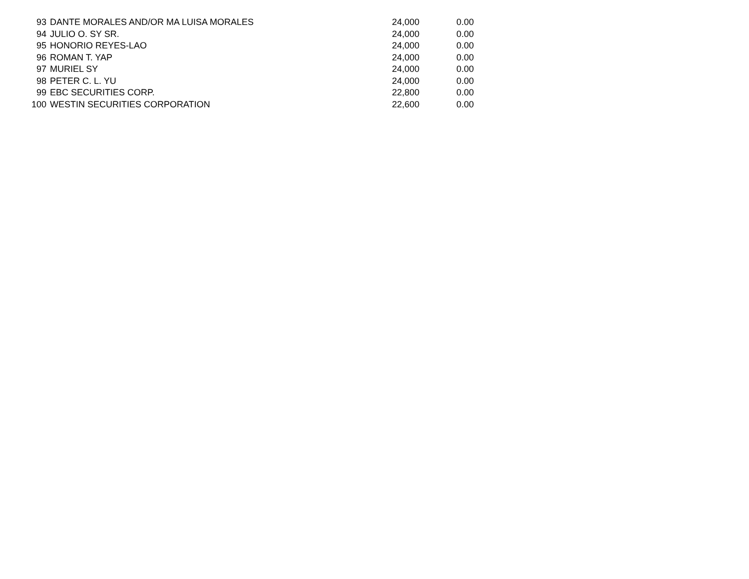| 93 | DANTE MORALES AND/OR MA LUISA MORALES | 24,000 | 0.00 |
| 94 | JULIO O. SY SR. | 24,000 | 0.00 |
| 95 | HONORIO REYES-LAO | 24,000 | 0.00 |
| 96 | ROMAN T. YAP | 24,000 | 0.00 |
| 97 | MURIEL SY | 24,000 | 0.00 |
| 98 | PETER C. L. YU | 24,000 | 0.00 |
| 99 | EBC SECURITIES CORP. | 22,800 | 0.00 |
| 100 | WESTIN SECURITIES CORPORATION | 22,600 | 0.00 |